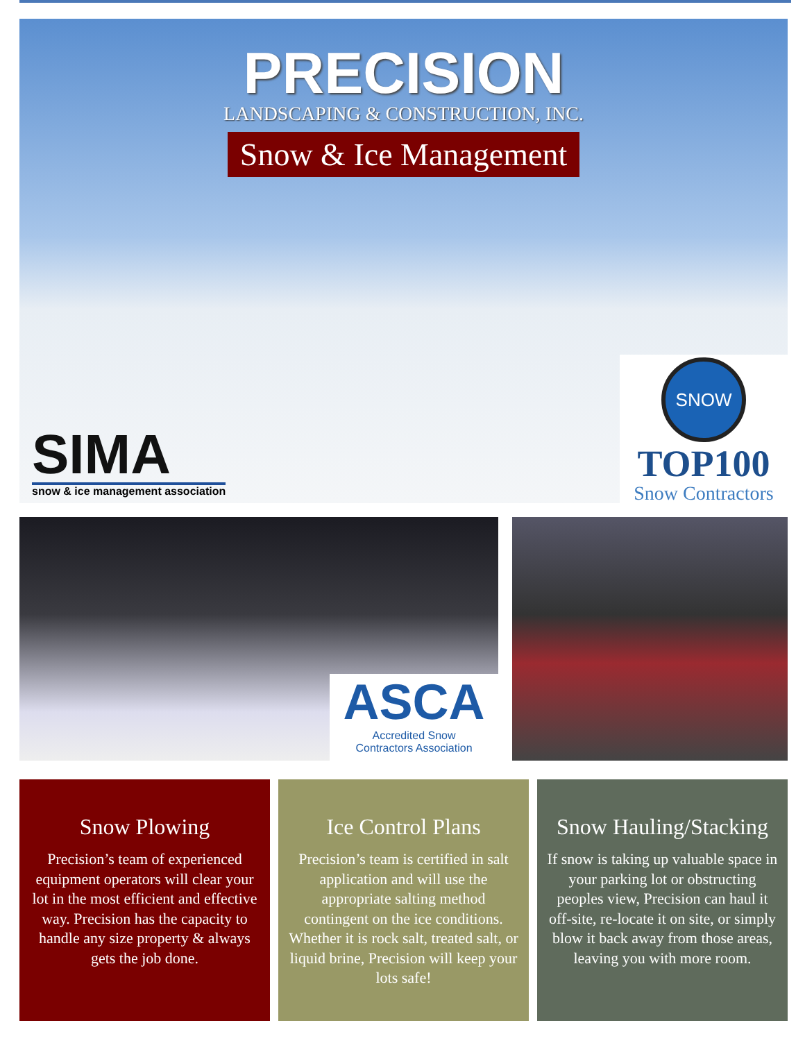PRECISION
LANDSCAPING & CONSTRUCTION, INC.
Snow & Ice Management
SIMA
snow & ice management association
SNOW
TOP100
Snow Contractors
ASCA
Accredited Snow
Contractors Association
Snow Plowing
Precision’s team of experienced equipment operators will clear your lot in the most efficient and effective way. Precision has the capacity to handle any size property & always gets the job done.
Ice Control Plans
Precision’s team is certified in salt application and will use the appropriate salting method contingent on the ice conditions. Whether it is rock salt, treated salt, or liquid brine, Precision will keep your lots safe!
Snow Hauling/Stacking
If snow is taking up valuable space in your parking lot or obstructing peoples view, Precision can haul it off-site, re-locate it on site, or simply blow it back away from those areas, leaving you with more room.